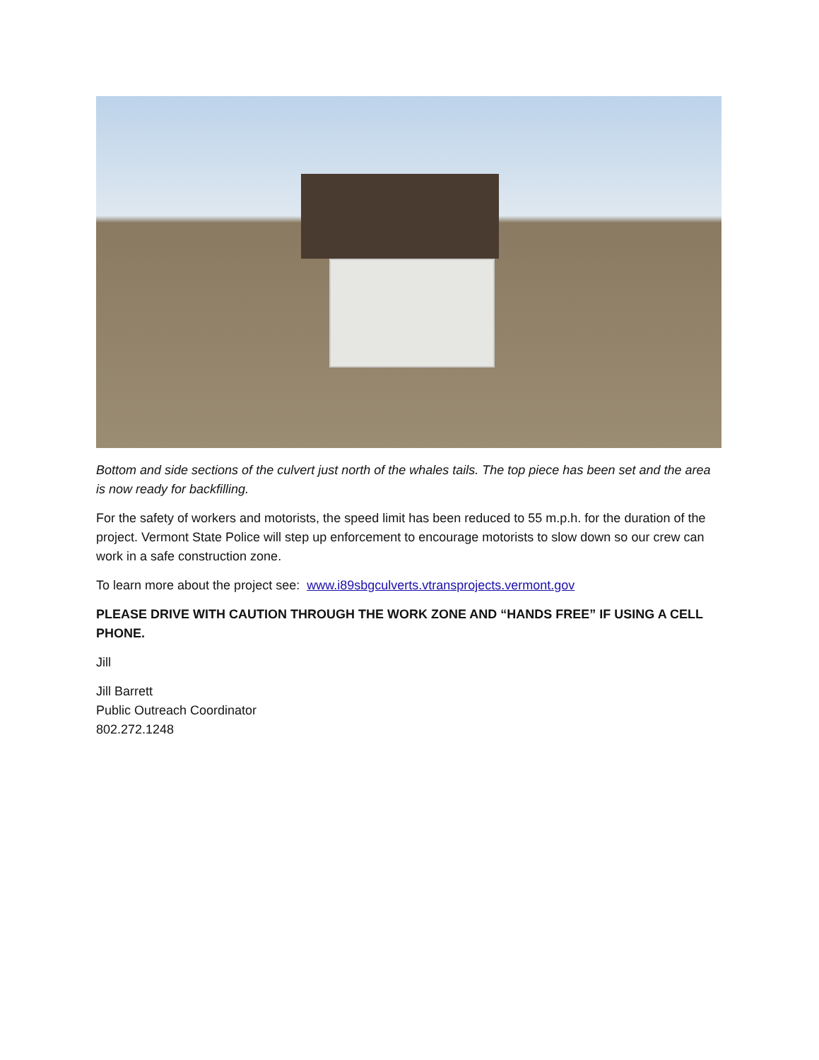Bottom and side sections of the culvert just north of the whales tails. The top piece has been set and the area is now ready for backfilling.
For the safety of workers and motorists, the speed limit has been reduced to 55 m.p.h. for the duration of the project. Vermont State Police will step up enforcement to encourage motorists to slow down so our crew can work in a safe construction zone.
To learn more about the project see: www.i89sbgculverts.vtransprojects.vermont.gov
PLEASE DRIVE WITH CAUTION THROUGH THE WORK ZONE AND “HANDS FREE” IF USING A CELL PHONE.
Jill
Jill Barrett
Public Outreach Coordinator
802.272.1248